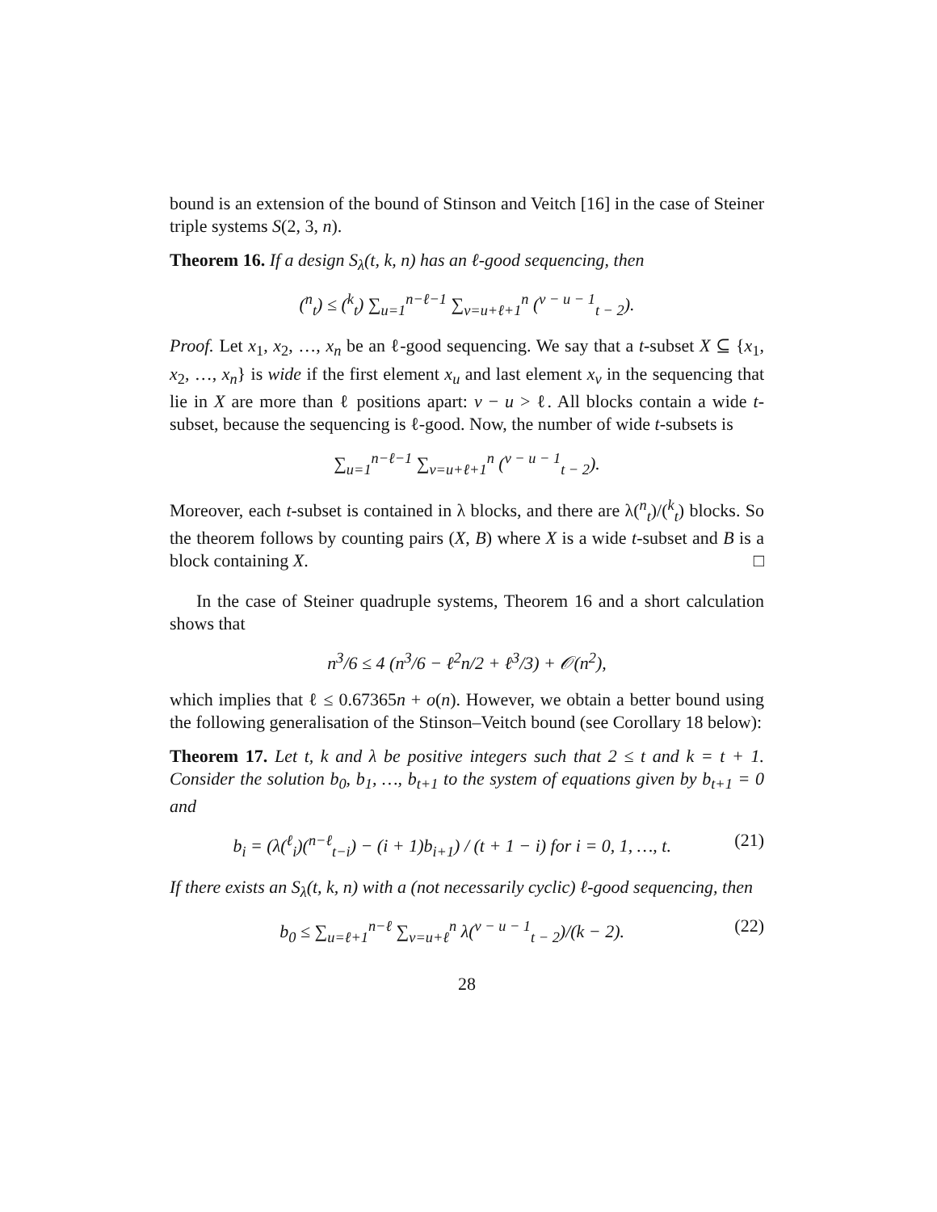bound is an extension of the bound of Stinson and Veitch [16] in the case of Steiner triple systems S(2, 3, n).
Theorem 16. If a design S<sub>λ</sub>(t, k, n) has an ℓ-good sequencing, then
(<sup>n</sup><sub>t</sub>) ≤ (<sup>k</sup><sub>t</sub>) ∑<sub>u=1</sub><sup>n−ℓ−1</sup> ∑<sub>v=u+ℓ+1</sub><sup>n</sup> (<sup>v − u − 1</sup><sub>t − 2</sub>).
Proof. Let x<sub>1</sub>, x<sub>2</sub>, …, x<sub>n</sub> be an ℓ-good sequencing. We say that a t-subset X ⊆ {x<sub>1</sub>, x<sub>2</sub>, …, x<sub>n</sub>} is wide if the first element x<sub>u</sub> and last element x<sub>v</sub> in the sequencing that lie in X are more than ℓ positions apart: v − u > ℓ. All blocks contain a wide t-subset, because the sequencing is ℓ-good. Now, the number of wide t-subsets is
∑<sub>u=1</sub><sup>n−ℓ−1</sup> ∑<sub>v=u+ℓ+1</sub><sup>n</sup> (<sup>v − u − 1</sup><sub>t − 2</sub>).
Moreover, each t-subset is contained in λ blocks, and there are λ(<sup>n</sup><sub>t</sub>)/(<sup>k</sup><sub>t</sub>) blocks. So the theorem follows by counting pairs (X, B) where X is a wide t-subset and B is a block containing X. □
In the case of Steiner quadruple systems, Theorem 16 and a short calculation shows that
n<sup>3</sup>/6 ≤ 4 (n<sup>3</sup>/6 − ℓ<sup>2</sup>n/2 + ℓ<sup>3</sup>/3) + 𝒪(n<sup>2</sup>),
which implies that ℓ ≤ 0.67365n + o(n). However, we obtain a better bound using the following generalisation of the Stinson–Veitch bound (see Corollary 18 below):
Theorem 17. Let t, k and λ be positive integers such that 2 ≤ t and k = t + 1. Consider the solution b<sub>0</sub>, b<sub>1</sub>, …, b<sub>t+1</sub> to the system of equations given by b<sub>t+1</sub> = 0 and
b<sub>i</sub> = (λ(<sup>ℓ</sup><sub>i</sub>)(<sup>n−ℓ</sup><sub>t−i</sub>) − (i + 1)b<sub>i+1</sub>) / (t + 1 − i) for i = 0, 1, …, t. (21)
If there exists an S<sub>λ</sub>(t, k, n) with a (not necessarily cyclic) ℓ-good sequencing, then
b<sub>0</sub> ≤ ∑<sub>u=ℓ+1</sub><sup>n−ℓ</sup> ∑<sub>v=u+ℓ</sub><sup>n</sup> λ(<sup>v − u − 1</sup><sub>t − 2</sub>)/(k − 2). (22)
28